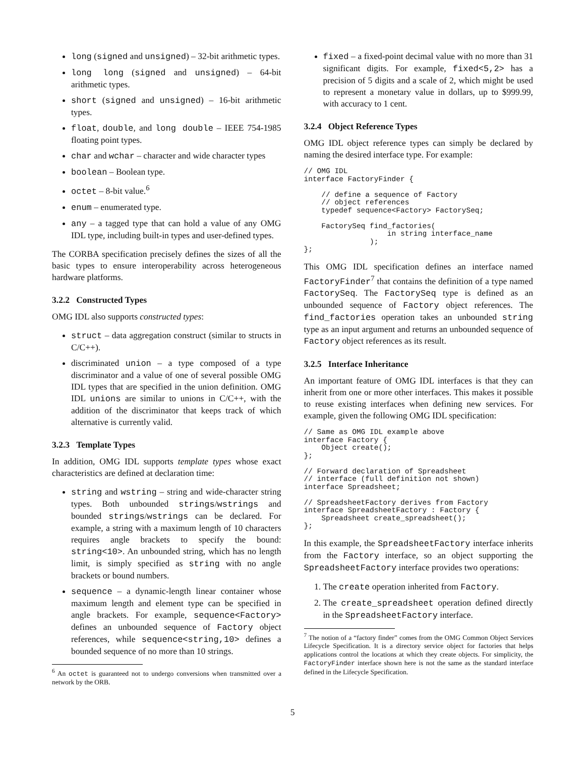long (signed and unsigned) – 32-bit arithmetic types.
long long (signed and unsigned) – 64-bit arithmetic types.
short (signed and unsigned) – 16-bit arithmetic types.
float, double, and long double – IEEE 754-1985 floating point types.
char and wchar – character and wide character types
boolean – Boolean type.
octet – 8-bit value.<sup>6</sup>
enum – enumerated type.
any – a tagged type that can hold a value of any OMG IDL type, including built-in types and user-defined types.
The CORBA specification precisely defines the sizes of all the basic types to ensure interoperability across heterogeneous hardware platforms.
3.2.2 Constructed Types
OMG IDL also supports constructed types:
struct – data aggregation construct (similar to structs in C/C++).
discriminated union – a type composed of a type discriminator and a value of one of several possible OMG IDL types that are specified in the union definition. OMG IDL unions are similar to unions in C/C++, with the addition of the discriminator that keeps track of which alternative is currently valid.
3.2.3 Template Types
In addition, OMG IDL supports template types whose exact characteristics are defined at declaration time:
string and wstring – string and wide-character string types. Both unbounded strings/wstrings and bounded strings/wstrings can be declared. For example, a string with a maximum length of 10 characters requires angle brackets to specify the bound: string<10>. An unbounded string, which has no length limit, is simply specified as string with no angle brackets or bound numbers.
sequence – a dynamic-length linear container whose maximum length and element type can be specified in angle brackets. For example, sequence<Factory> defines an unbounded sequence of Factory object references, while sequence<string,10> defines a bounded sequence of no more than 10 strings.
<sup>6</sup> An octet is guaranteed not to undergo conversions when transmitted over a network by the ORB.
fixed – a fixed-point decimal value with no more than 31 significant digits. For example, fixed<5,2> has a precision of 5 digits and a scale of 2, which might be used to represent a monetary value in dollars, up to $999.99, with accuracy to 1 cent.
3.2.4 Object Reference Types
OMG IDL object reference types can simply be declared by naming the desired interface type. For example:
// OMG IDL
interface FactoryFinder {

    // define a sequence of Factory
    // object references
    typedef sequence<Factory> FactorySeq;

    FactorySeq find_factories(
                   in string interface_name
               );
};
This OMG IDL specification defines an interface named FactoryFinder<sup>7</sup> that contains the definition of a type named FactorySeq. The FactorySeq type is defined as an unbounded sequence of Factory object references. The find_factories operation takes an unbounded string type as an input argument and returns an unbounded sequence of Factory object references as its result.
3.2.5 Interface Inheritance
An important feature of OMG IDL interfaces is that they can inherit from one or more other interfaces. This makes it possible to reuse existing interfaces when defining new services. For example, given the following OMG IDL specification:
// Same as OMG IDL example above
interface Factory {
    Object create();
};

// Forward declaration of Spreadsheet
// interface (full definition not shown)
interface Spreadsheet;

// SpreadsheetFactory derives from Factory
interface SpreadsheetFactory : Factory {
    Spreadsheet create_spreadsheet();
};
In this example, the SpreadsheetFactory interface inherits from the Factory interface, so an object supporting the SpreadsheetFactory interface provides two operations:
1. The create operation inherited from Factory.
2. The create_spreadsheet operation defined directly in the SpreadsheetFactory interface.
<sup>7</sup> The notion of a “factory finder” comes from the OMG Common Object Services Lifecycle Specification. It is a directory service object for factories that helps applications control the locations at which they create objects. For simplicity, the FactoryFinder interface shown here is not the same as the standard interface defined in the Lifecycle Specification.
5